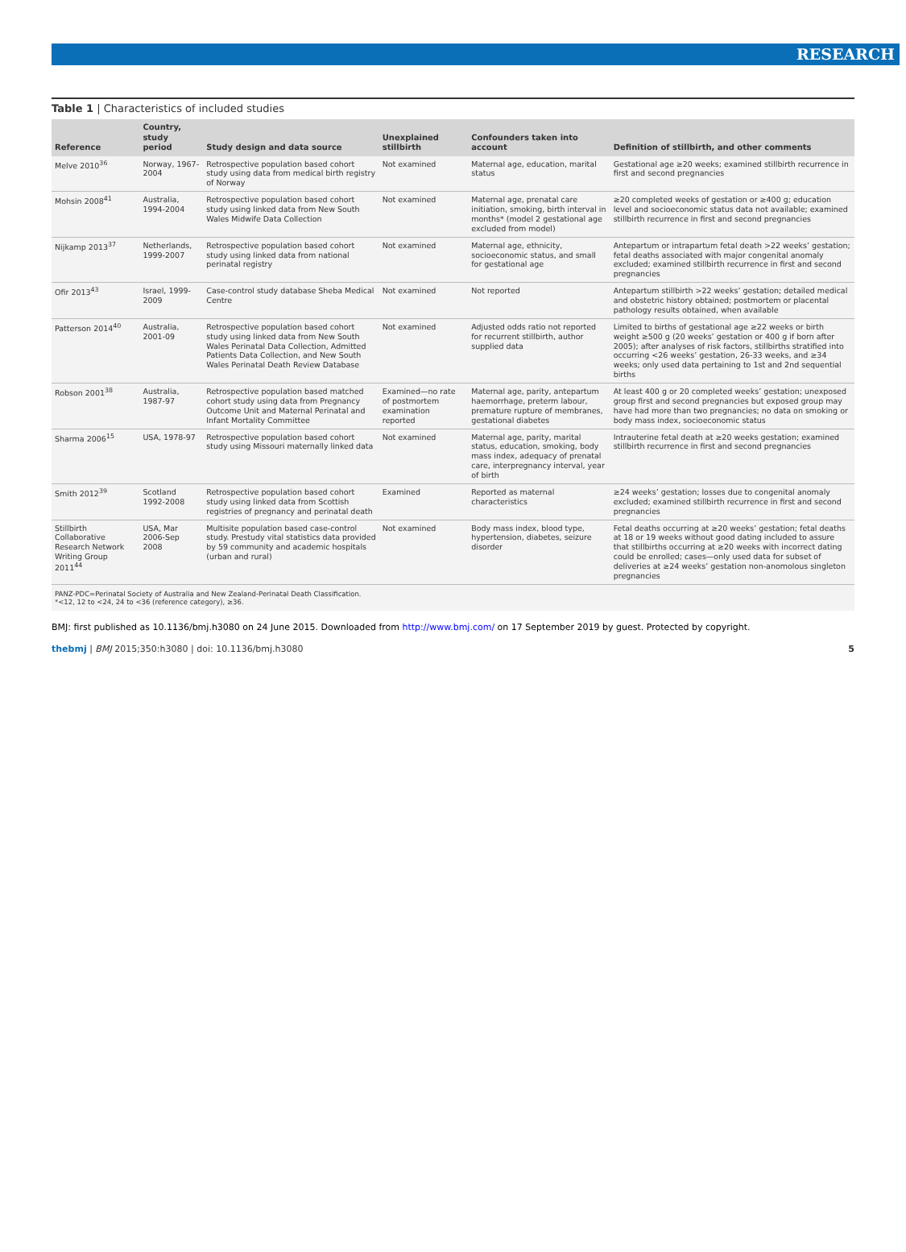RESEARCH
Table 1 | Characteristics of included studies
| Reference | Country, study period | Study design and data source | Unexplained stillbirth | Confounders taken into account | Definition of stillbirth, and other comments |
| --- | --- | --- | --- | --- | --- |
| Melve 2010<sup>36</sup> | Norway, 1967-2004 | Retrospective population based cohort study using data from medical birth registry of Norway | Not examined | Maternal age, education, marital status | Gestational age ≥20 weeks; examined stillbirth recurrence in first and second pregnancies |
| Mohsin 2008<sup>41</sup> | Australia, 1994-2004 | Retrospective population based cohort study using linked data from New South Wales Midwife Data Collection | Not examined | Maternal age, prenatal care initiation, smoking, birth interval in months* (model 2 gestational age excluded from model) | ≥20 completed weeks of gestation or ≥400 g; education level and socioeconomic status data not available; examined stillbirth recurrence in first and second pregnancies |
| Nijkamp 2013<sup>37</sup> | Netherlands, 1999-2007 | Retrospective population based cohort study using linked data from national perinatal registry | Not examined | Maternal age, ethnicity, socioeconomic status, and small for gestational age | Antepartum or intrapartum fetal death >22 weeks’ gestation; fetal deaths associated with major congenital anomaly excluded; examined stillbirth recurrence in first and second pregnancies |
| Ofir 2013<sup>43</sup> | Israel, 1999-2009 | Case-control study database Sheba Medical Centre | Not examined | Not reported | Antepartum stillbirth >22 weeks’ gestation; detailed medical and obstetric history obtained; postmortem or placental pathology results obtained, when available |
| Patterson 2014<sup>40</sup> | Australia, 2001-09 | Retrospective population based cohort study using linked data from New South Wales Perinatal Data Collection, Admitted Patients Data Collection, and New South Wales Perinatal Death Review Database | Not examined | Adjusted odds ratio not reported for recurrent stillbirth, author supplied data | Limited to births of gestational age ≥22 weeks or birth weight ≥500 g (20 weeks’ gestation or 400 g if born after 2005); after analyses of risk factors, stillbirths stratified into occurring <26 weeks’ gestation, 26-33 weeks, and ≥34 weeks; only used data pertaining to 1st and 2nd sequential births |
| Robson 2001<sup>38</sup> | Australia, 1987-97 | Retrospective population based matched cohort study using data from Pregnancy Outcome Unit and Maternal Perinatal and Infant Mortality Committee | Examined—no rate of postmortem examination reported | Maternal age, parity, antepartum haemorrhage, preterm labour, premature rupture of membranes, gestational diabetes | At least 400 g or 20 completed weeks’ gestation; unexposed group first and second pregnancies but exposed group may have had more than two pregnancies; no data on smoking or body mass index, socioeconomic status |
| Sharma 2006<sup>15</sup> | USA, 1978-97 | Retrospective population based cohort study using Missouri maternally linked data | Not examined | Maternal age, parity, marital status, education, smoking, body mass index, adequacy of prenatal care, interpregnancy interval, year of birth | Intrauterine fetal death at ≥20 weeks gestation; examined stillbirth recurrence in first and second pregnancies |
| Smith 2012<sup>39</sup> | Scotland 1992-2008 | Retrospective population based cohort study using linked data from Scottish registries of pregnancy and perinatal death | Examined | Reported as maternal characteristics | ≥24 weeks’ gestation; losses due to congenital anomaly excluded; examined stillbirth recurrence in first and second pregnancies |
| Stillbirth Collaborative Research Network Writing Group 2011<sup>44</sup> | USA, Mar 2006-Sep 2008 | Multisite population based case-control study. Prestudy vital statistics data provided by 59 community and academic hospitals (urban and rural) | Not examined | Body mass index, blood type, hypertension, diabetes, seizure disorder | Fetal deaths occurring at ≥20 weeks’ gestation; fetal deaths at 18 or 19 weeks without good dating included to assure that stillbirths occurring at ≥20 weeks with incorrect dating could be enrolled; cases—only used data for subset of deliveries at ≥24 weeks’ gestation non-anomolous singleton pregnancies |
PANZ-PDC=Perinatal Society of Australia and New Zealand-Perinatal Death Classification.
*<12, 12 to <24, 24 to <36 (reference category), ≥36.
BMJ: first published as 10.1136/bmj.h3080 on 24 June 2015. Downloaded from http://www.bmj.com/ on 17 September 2019 by guest. Protected by copyright.
thebmj | BMJ 2015;350:h3080 | doi: 10.1136/bmj.h3080 5